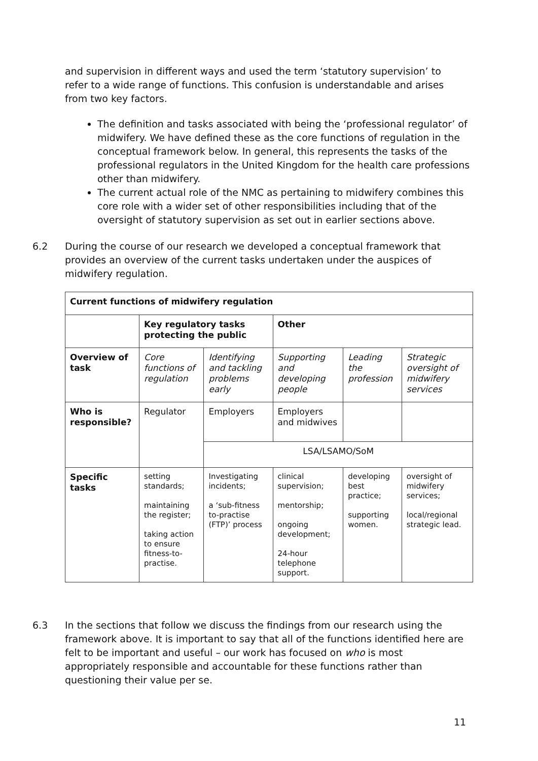and supervision in different ways and used the term ‘statutory supervision’ to refer to a wide range of functions. This confusion is understandable and arises from two key factors.
The definition and tasks associated with being the ‘professional regulator’ of midwifery. We have defined these as the core functions of regulation in the conceptual framework below. In general, this represents the tasks of the professional regulators in the United Kingdom for the health care professions other than midwifery.
The current actual role of the NMC as pertaining to midwifery combines this core role with a wider set of other responsibilities including that of the oversight of statutory supervision as set out in earlier sections above.
6.2 During the course of our research we developed a conceptual framework that provides an overview of the current tasks undertaken under the auspices of midwifery regulation.
| Current functions of midwifery regulation | | | | | |
| | Key regulatory tasks protecting the public | | Other | | |
| Overview of task | Core functions of regulation | Identifying and tackling problems early | Supporting and developing people | Leading the profession | Strategic oversight of midwifery services |
| Who is responsible? | Regulator | Employers | Employers and midwives | | |
| | | LSA/LSAMO/SoM | | | |
| Specific tasks | setting standards; maintaining the register; taking action to ensure fitness-to-practise. | Investigating incidents; a ‘sub-fitness to-practise (FTP)’ process | clinical supervision; mentorship; ongoing development; 24-hour telephone support. | developing best practice; supporting women. | oversight of midwifery services; local/regional strategic lead. |
6.3 In the sections that follow we discuss the findings from our research using the framework above. It is important to say that all of the functions identified here are felt to be important and useful – our work has focused on who is most appropriately responsible and accountable for these functions rather than questioning their value per se.
11